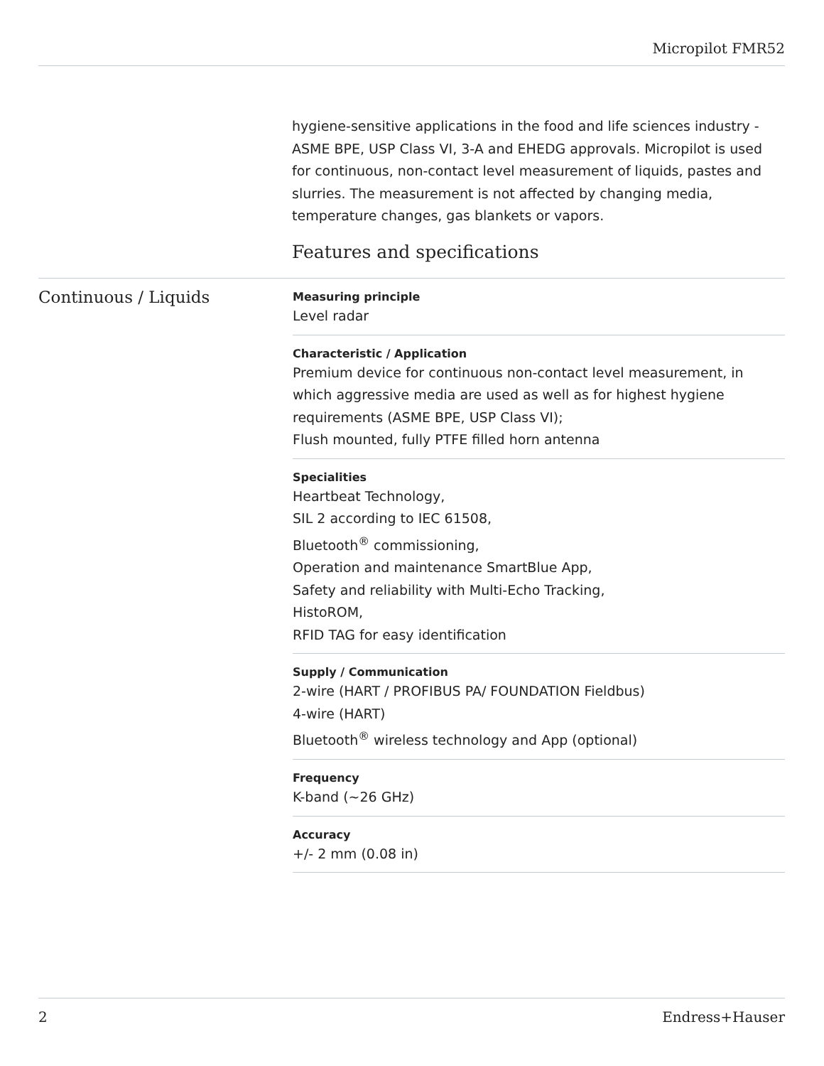Micropilot FMR52
hygiene-sensitive applications in the food and life sciences industry - ASME BPE, USP Class VI, 3-A and EHEDG approvals. Micropilot is used for continuous, non-contact level measurement of liquids, pastes and slurries. The measurement is not affected by changing media, temperature changes, gas blankets or vapors.
Features and specifications
Continuous / Liquids
Measuring principle
Level radar
Characteristic / Application
Premium device for continuous non-contact level measurement, in which aggressive media are used as well as for highest hygiene requirements (ASME BPE, USP Class VI);
Flush mounted, fully PTFE filled horn antenna
Specialities
Heartbeat Technology,
SIL 2 according to IEC 61508,
Bluetooth<sup>®</sup> commissioning,
Operation and maintenance SmartBlue App,
Safety and reliability with Multi-Echo Tracking,
HistoROM,
RFID TAG for easy identification
Supply / Communication
2-wire (HART / PROFIBUS PA/ FOUNDATION Fieldbus)
4-wire (HART)
Bluetooth<sup>®</sup> wireless technology and App (optional)
Frequency
K-band (~26 GHz)
Accuracy
+/- 2 mm (0.08 in)
2 Endress+Hauser